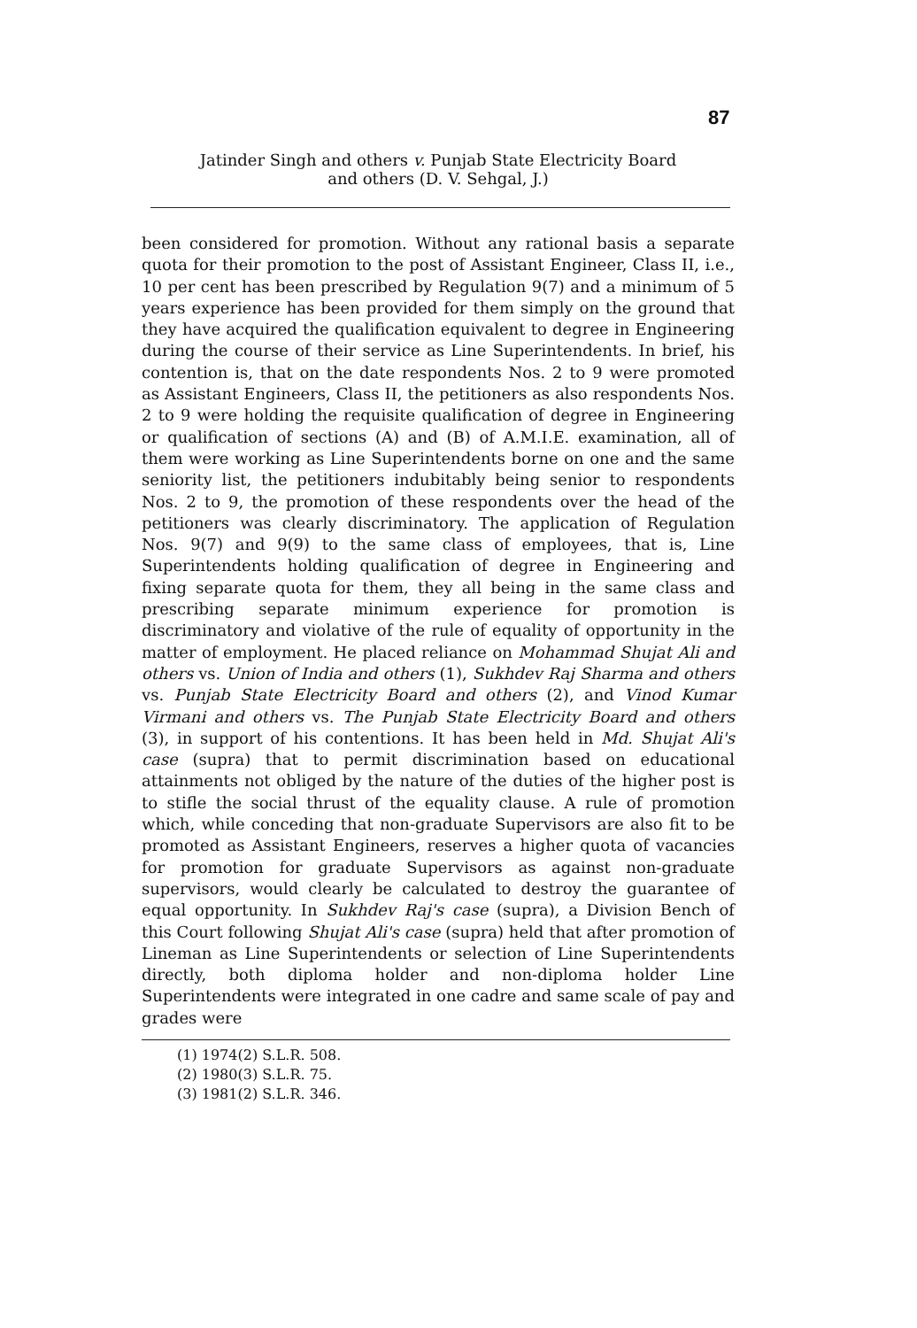87
Jatinder Singh and others v. Punjab State Electricity Board
and others (D. V. Sehgal, J.)
been considered for promotion. Without any rational basis a separate quota for their promotion to the post of Assistant Engineer, Class II, i.e., 10 per cent has been prescribed by Regulation 9(7) and a minimum of 5 years experience has been provided for them simply on the ground that they have acquired the qualification equivalent to degree in Engineering during the course of their service as Line Superintendents. In brief, his contention is, that on the date respondents Nos. 2 to 9 were promoted as Assistant Engineers, Class II, the petitioners as also respondents Nos. 2 to 9 were holding the requisite qualification of degree in Engineering or qualification of sections (A) and (B) of A.M.I.E. examination, all of them were working as Line Superintendents borne on one and the same seniority list, the petitioners indubitably being senior to respondents Nos. 2 to 9, the promotion of these respondents over the head of the petitioners was clearly discriminatory. The application of Regulation Nos. 9(7) and 9(9) to the same class of employees, that is, Line Superintendents holding qualification of degree in Engineering and fixing separate quota for them, they all being in the same class and prescribing separate minimum experience for promotion is discriminatory and violative of the rule of equality of opportunity in the matter of employment. He placed reliance on Mohammad Shujat Ali and others vs. Union of India and others (1), Sukhdev Raj Sharma and others vs. Punjab State Electricity Board and others (2), and Vinod Kumar Virmani and others vs. The Punjab State Electricity Board and others (3), in support of his contentions. It has been held in Md. Shujat Ali's case (supra) that to permit discrimination based on educational attainments not obliged by the nature of the duties of the higher post is to stifle the social thrust of the equality clause. A rule of promotion which, while conceding that non-graduate Supervisors are also fit to be promoted as Assistant Engineers, reserves a higher quota of vacancies for promotion for graduate Supervisors as against non-graduate supervisors, would clearly be calculated to destroy the guarantee of equal opportunity. In Sukhdev Raj's case (supra), a Division Bench of this Court following Shujat Ali's case (supra) held that after promotion of Lineman as Line Superintendents or selection of Line Superintendents directly, both diploma holder and non-diploma holder Line Superintendents were integrated in one cadre and same scale of pay and grades were
(1) 1974(2) S.L.R. 508.
(2) 1980(3) S.L.R. 75.
(3) 1981(2) S.L.R. 346.